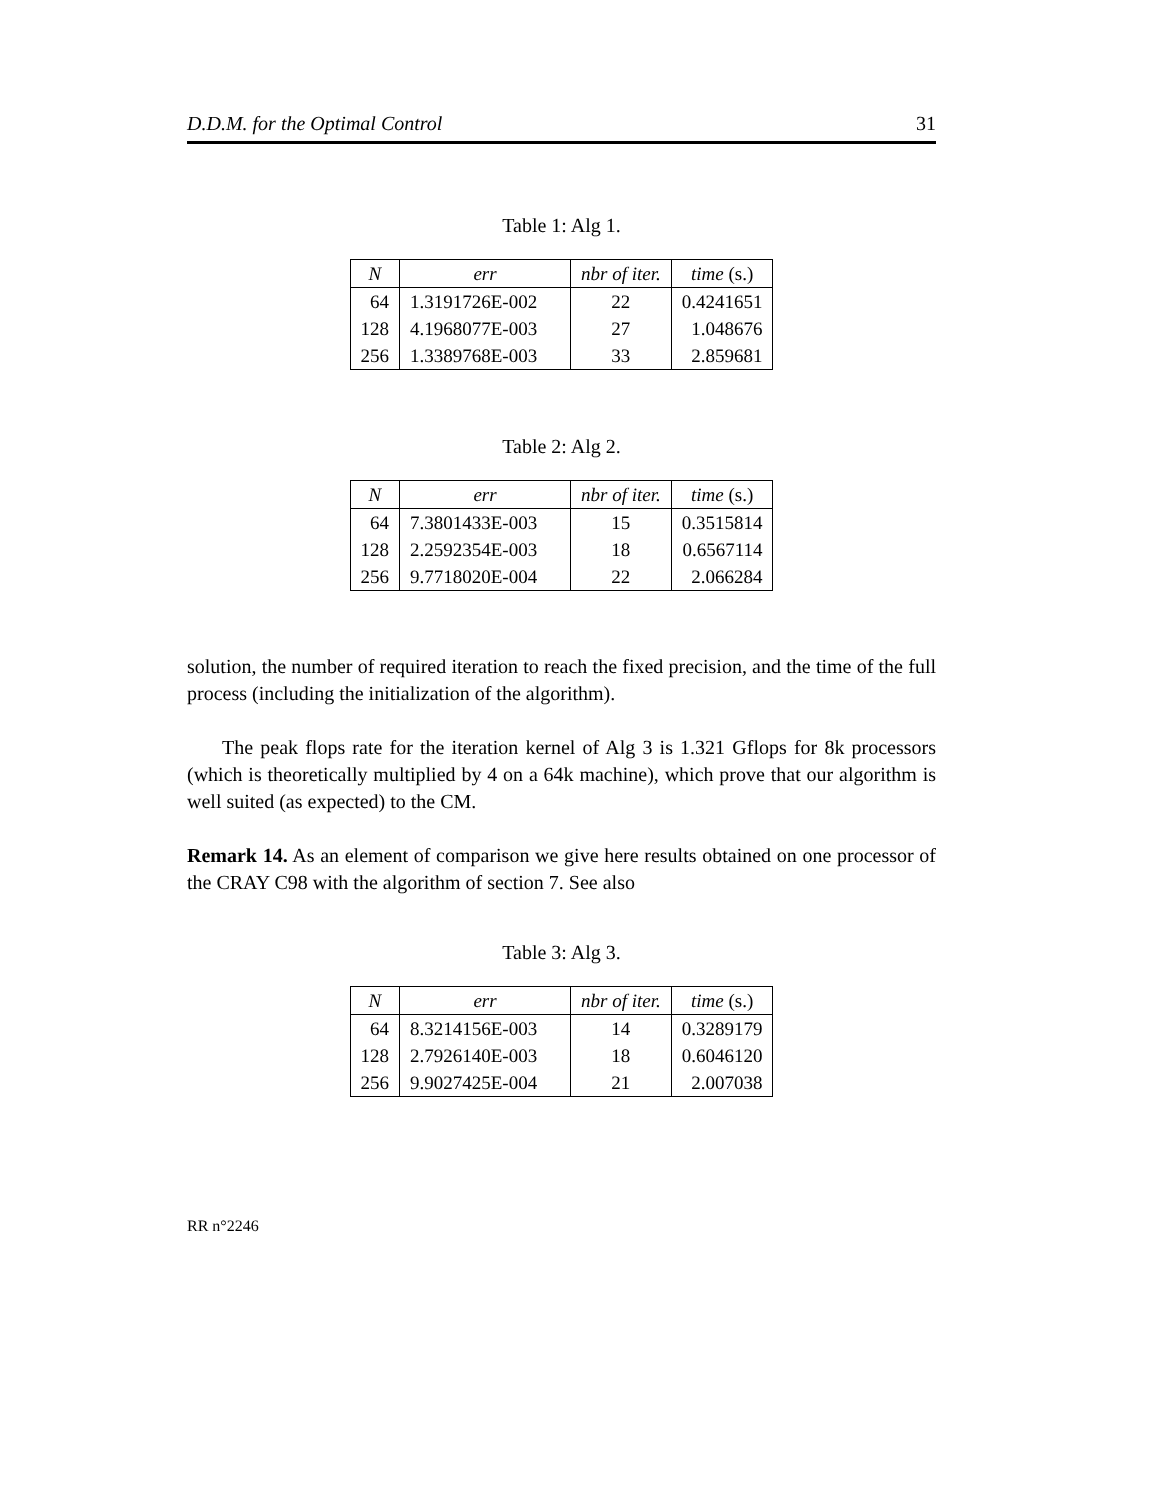D.D.M. for the Optimal Control 31
Table 1: Alg 1.
| N | err | nbr of iter. | time (s.) |
| --- | --- | --- | --- |
| 64 | 1.3191726E-002 | 22 | 0.4241651 |
| 128 | 4.1968077E-003 | 27 | 1.048676 |
| 256 | 1.3389768E-003 | 33 | 2.859681 |
Table 2: Alg 2.
| N | err | nbr of iter. | time (s.) |
| --- | --- | --- | --- |
| 64 | 7.3801433E-003 | 15 | 0.3515814 |
| 128 | 2.2592354E-003 | 18 | 0.6567114 |
| 256 | 9.7718020E-004 | 22 | 2.066284 |
solution, the number of required iteration to reach the fixed precision, and the time of the full process (including the initialization of the algorithm).
The peak flops rate for the iteration kernel of Alg 3 is 1.321 Gflops for 8k processors (which is theoretically multiplied by 4 on a 64k machine), which prove that our algorithm is well suited (as expected) to the CM.
Remark 14. As an element of comparison we give here results obtained on one processor of the CRAY C98 with the algorithm of section 7. See also
Table 3: Alg 3.
| N | err | nbr of iter. | time (s.) |
| --- | --- | --- | --- |
| 64 | 8.3214156E-003 | 14 | 0.3289179 |
| 128 | 2.7926140E-003 | 18 | 0.6046120 |
| 256 | 9.9027425E-004 | 21 | 2.007038 |
RR n°2246